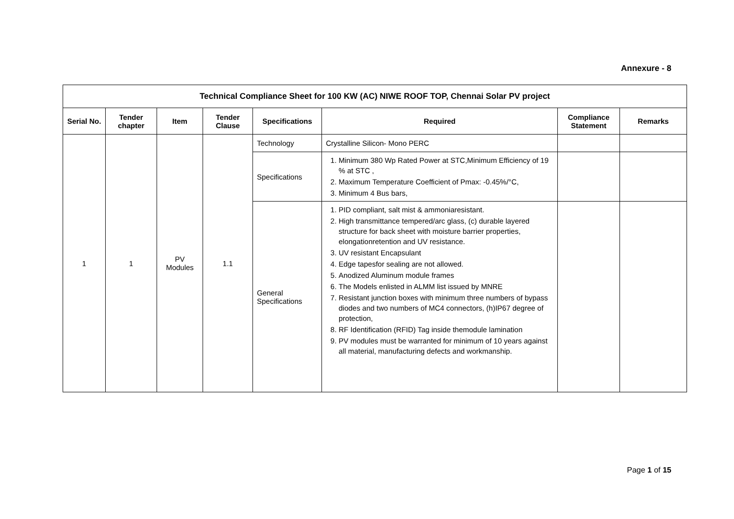Annexure - 8
| Technical Compliance Sheet for 100 KW (AC) NIWE ROOF TOP, Chennai Solar PV project | | | | | | | |
| Serial No. | Tender chapter | Item | Tender Clause | Specifications | Required | Compliance Statement | Remarks |
| 1 | 1 | PV Modules | 1.1 | Technology | Crystalline Silicon- Mono PERC | | |
| | | | | Specifications | 1. Minimum 380 Wp Rated Power at STC,Minimum Efficiency of 19 % at STC , 2. Maximum Temperature Coefficient of Pmax: -0.45%/°C, 3. Minimum 4 Bus bars, | | |
| | | | | General Specifications | 1. PID compliant, salt mist & ammoniaresistant. 2. High transmittance tempered/arc glass, (c) durable layered structure for back sheet with moisture barrier properties, elongationretention and UV resistance. 3. UV resistant Encapsulant 4. Edge tapesfor sealing are not allowed. 5. Anodized Aluminum module frames 6. The Models enlisted in ALMM list issued by MNRE 7. Resistant junction boxes with minimum three numbers of bypass diodes and two numbers of MC4 connectors, (h)IP67 degree of protection, 8. RF Identification (RFID) Tag inside themodule lamination 9. PV modules must be warranted for minimum of 10 years against all material, manufacturing defects and workmanship. | | |
Page 1 of 15